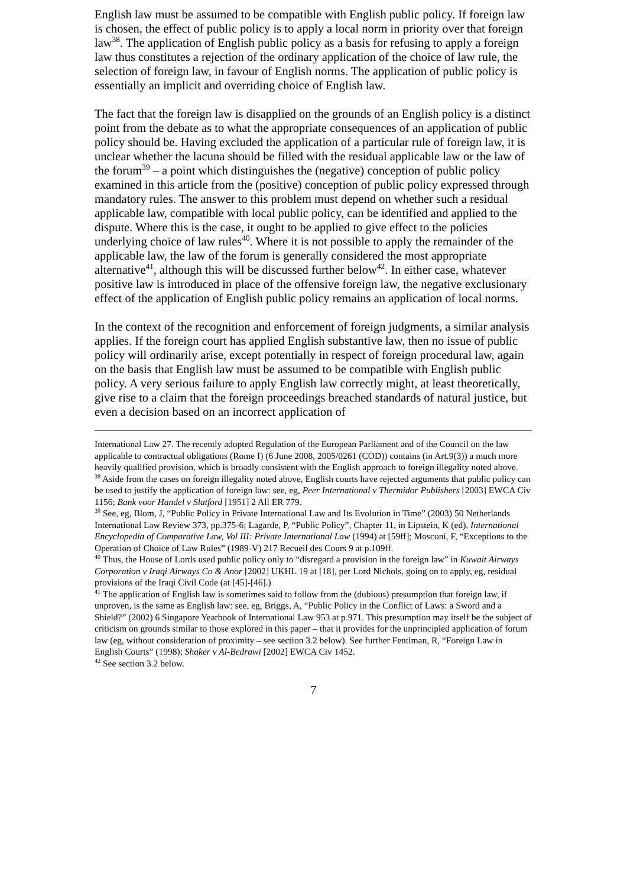English law must be assumed to be compatible with English public policy. If foreign law is chosen, the effect of public policy is to apply a local norm in priority over that foreign law<sup>38</sup>. The application of English public policy as a basis for refusing to apply a foreign law thus constitutes a rejection of the ordinary application of the choice of law rule, the selection of foreign law, in favour of English norms. The application of public policy is essentially an implicit and overriding choice of English law.
The fact that the foreign law is disapplied on the grounds of an English policy is a distinct point from the debate as to what the appropriate consequences of an application of public policy should be. Having excluded the application of a particular rule of foreign law, it is unclear whether the lacuna should be filled with the residual applicable law or the law of the forum<sup>39</sup> – a point which distinguishes the (negative) conception of public policy examined in this article from the (positive) conception of public policy expressed through mandatory rules. The answer to this problem must depend on whether such a residual applicable law, compatible with local public policy, can be identified and applied to the dispute. Where this is the case, it ought to be applied to give effect to the policies underlying choice of law rules<sup>40</sup>. Where it is not possible to apply the remainder of the applicable law, the law of the forum is generally considered the most appropriate alternative<sup>41</sup>, although this will be discussed further below<sup>42</sup>. In either case, whatever positive law is introduced in place of the offensive foreign law, the negative exclusionary effect of the application of English public policy remains an application of local norms.
In the context of the recognition and enforcement of foreign judgments, a similar analysis applies. If the foreign court has applied English substantive law, then no issue of public policy will ordinarily arise, except potentially in respect of foreign procedural law, again on the basis that English law must be assumed to be compatible with English public policy. A very serious failure to apply English law correctly might, at least theoretically, give rise to a claim that the foreign proceedings breached standards of natural justice, but even a decision based on an incorrect application of
International Law 27. The recently adopted Regulation of the European Parliament and of the Council on the law applicable to contractual obligations (Rome I) (6 June 2008, 2005/0261 (COD)) contains (in Art.9(3)) a much more heavily qualified provision, which is broadly consistent with the English approach to foreign illegality noted above.
<sup>38</sup> Aside from the cases on foreign illegality noted above, English courts have rejected arguments that public policy can be used to justify the application of foreign law: see, eg, Peer International v Thermidor Publishers [2003] EWCA Civ 1156; Bank voor Handel v Slatford [1951] 2 All ER 779.
<sup>39</sup> See, eg, Blom, J, “Public Policy in Private International Law and Its Evolution in Time” (2003) 50 Netherlands International Law Review 373, pp.375-6; Lagarde, P, “Public Policy”, Chapter 11, in Lipstein, K (ed), International Encyclopedia of Comparative Law, Vol III: Private International Law (1994) at [59ff]; Mosconi, F, “Exceptions to the Operation of Choice of Law Rules” (1989-V) 217 Recueil des Cours 9 at p.109ff.
<sup>40</sup> Thus, the House of Lords used public policy only to “disregard a provision in the foreign law” in Kuwait Airways Corporation v Iraqi Airways Co & Anor [2002] UKHL 19 at [18], per Lord Nichols, going on to apply, eg, residual provisions of the Iraqi Civil Code (at [45]-[46].)
<sup>41</sup> The application of English law is sometimes said to follow from the (dubious) presumption that foreign law, if unproven, is the same as English law: see, eg, Briggs, A, “Public Policy in the Conflict of Laws: a Sword and a Shield?” (2002) 6 Singapore Yearbook of International Law 953 at p.971. This presumption may itself be the subject of criticism on grounds similar to those explored in this paper – that it provides for the unprincipled application of forum law (eg, without consideration of proximity – see section 3.2 below). See further Fentiman, R, “Foreign Law in English Courts” (1998); Shaker v Al-Bedrawi [2002] EWCA Civ 1452.
<sup>42</sup> See section 3.2 below.
7